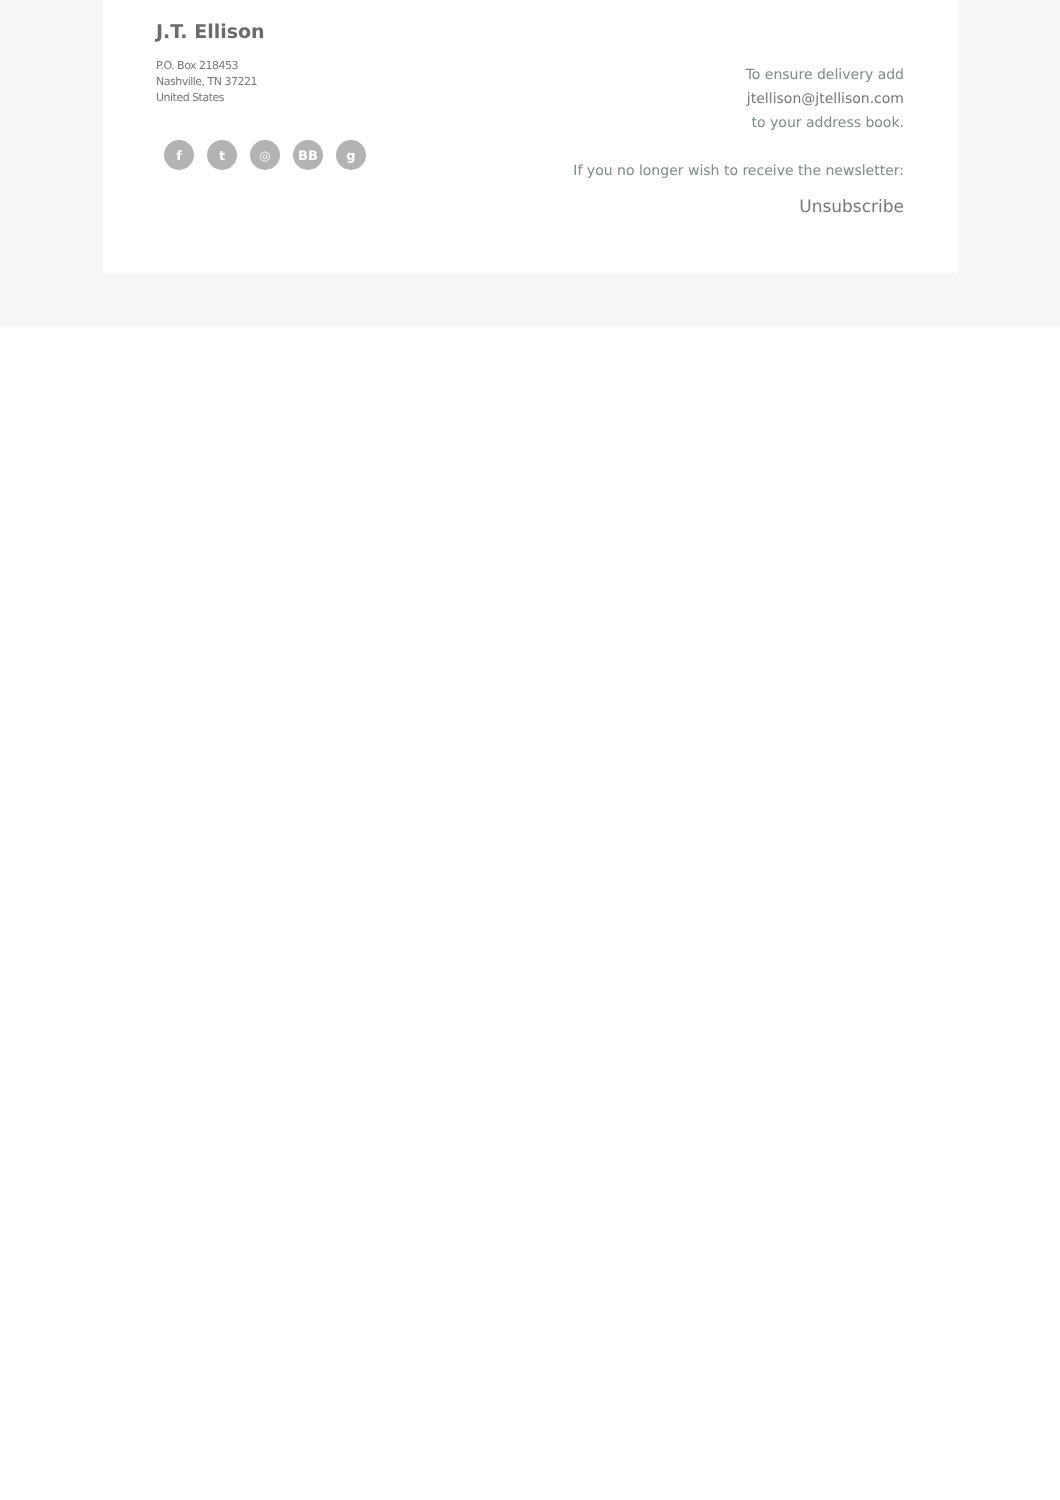J.T. Ellison
P.O. Box 218453
Nashville, TN 37221
United States
f t ◎ BB g
To ensure delivery add
jtellison@jtellison.com
to your address book.
If you no longer wish to receive the newsletter:
Unsubscribe